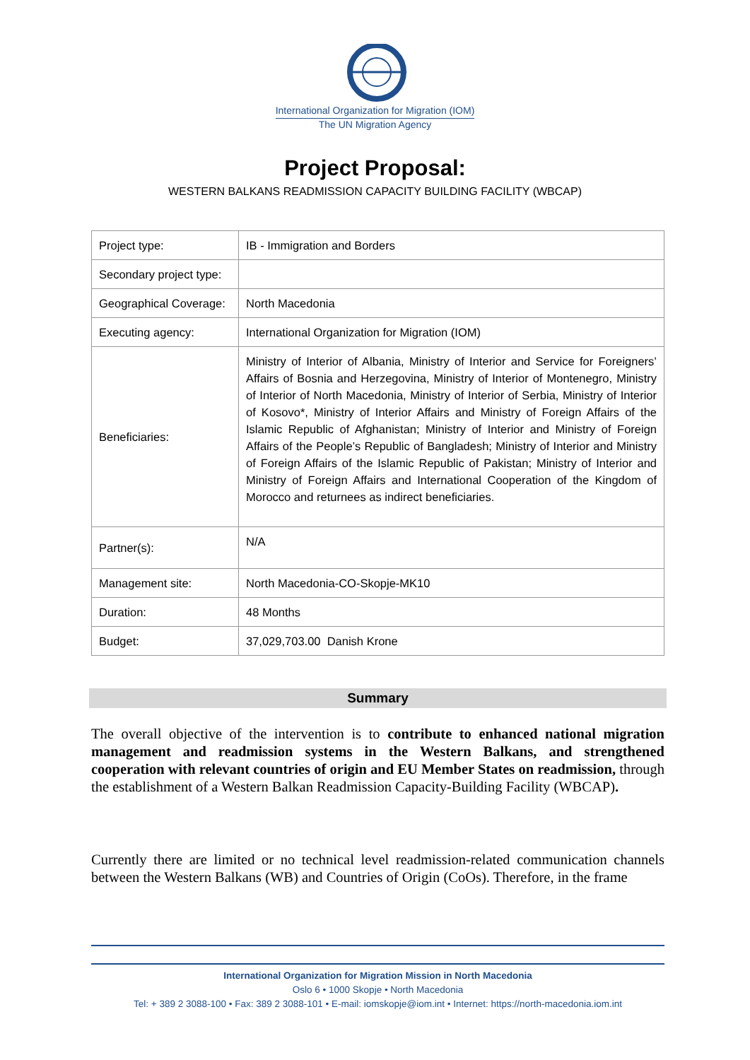International Organization for Migration (IOM)
The UN Migration Agency
Project Proposal:
WESTERN BALKANS READMISSION CAPACITY BUILDING FACILITY (WBCAP)
| Project type: | IB - Immigration and Borders |
| Secondary project type: | |
| Geographical Coverage: | North Macedonia |
| Executing agency: | International Organization for Migration (IOM) |
| Beneficiaries: | Ministry of Interior of Albania, Ministry of Interior and Service for Foreigners’ Affairs of Bosnia and Herzegovina, Ministry of Interior of Montenegro, Ministry of Interior of North Macedonia, Ministry of Interior of Serbia, Ministry of Interior of Kosovo*, Ministry of Interior Affairs and Ministry of Foreign Affairs of the Islamic Republic of Afghanistan; Ministry of Interior and Ministry of Foreign Affairs of the People’s Republic of Bangladesh; Ministry of Interior and Ministry of Foreign Affairs of the Islamic Republic of Pakistan; Ministry of Interior and Ministry of Foreign Affairs and International Cooperation of the Kingdom of Morocco and returnees as indirect beneficiaries. |
| Partner(s): | N/A |
| Management site: | North Macedonia-CO-Skopje-MK10 |
| Duration: | 48 Months |
| Budget: | 37,029,703.00 Danish Krone |
Summary
The overall objective of the intervention is to contribute to enhanced national migration management and readmission systems in the Western Balkans, and strengthened cooperation with relevant countries of origin and EU Member States on readmission, through the establishment of a Western Balkan Readmission Capacity-Building Facility (WBCAP).
Currently there are limited or no technical level readmission-related communication channels between the Western Balkans (WB) and Countries of Origin (CoOs). Therefore, in the frame
International Organization for Migration Mission in North Macedonia
Oslo 6 • 1000 Skopje • North Macedonia
Tel: + 389 2 3088-100 • Fax: 389 2 3088-101 • E-mail: iomskopje@iom.int • Internet: https://north-macedonia.iom.int